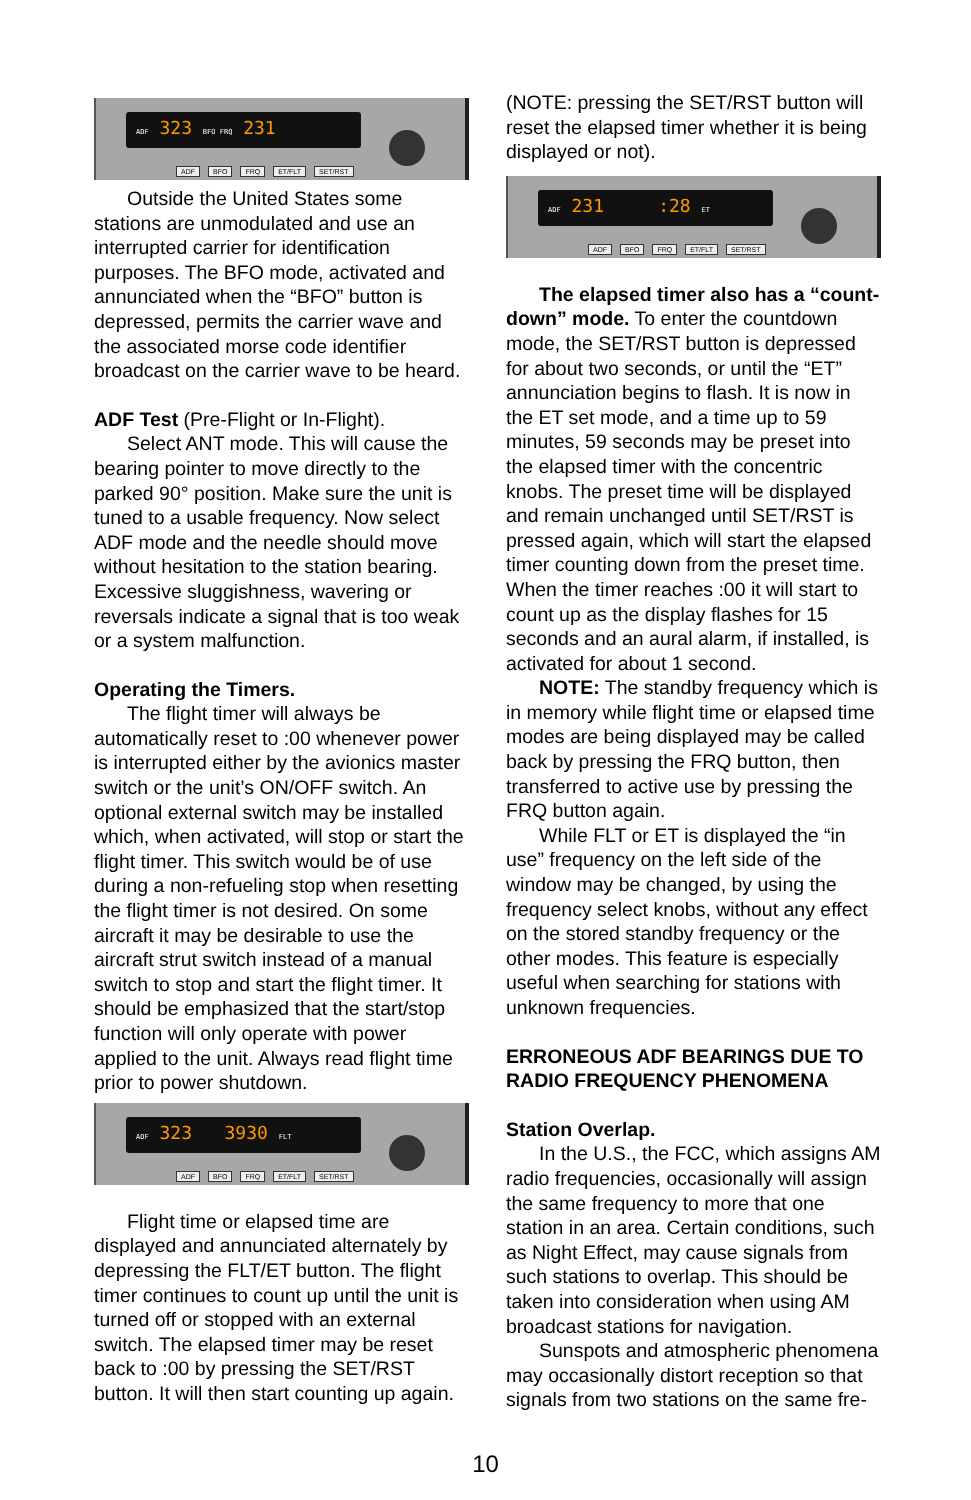ADF 323 BFO FRQ 231
ADF BFO FRQ ET/FLT SET/RST
Outside the United States some stations are unmodulated and use an interrupted carrier for identification purposes. The BFO mode, activated and annunciated when the “BFO” button is depressed, permits the carrier wave and the associated morse code identifier broadcast on the carrier wave to be heard.
ADF Test (Pre-Flight or In-Flight).
Select ANT mode. This will cause the bearing pointer to move directly to the parked 90° position. Make sure the unit is tuned to a usable frequency. Now select ADF mode and the needle should move without hesitation to the station bearing. Excessive sluggishness, wavering or reversals indicate a signal that is too weak or a system malfunction.
Operating the Timers.
The flight timer will always be automatically reset to :00 whenever power is interrupted either by the avionics master switch or the unit’s ON/OFF switch. An optional external switch may be installed which, when activated, will stop or start the flight timer. This switch would be of use during a non-refueling stop when resetting the flight timer is not desired. On some aircraft it may be desirable to use the aircraft strut switch instead of a manual switch to stop and start the flight timer. It should be emphasized that the start/stop function will only operate with power applied to the unit. Always read flight time prior to power shutdown.
ADF 323 3930 FLT
ADF BFO FRQ ET/FLT SET/RST
Flight time or elapsed time are displayed and annunciated alternately by depressing the FLT/ET button. The flight timer continues to count up until the unit is turned off or stopped with an external switch. The elapsed timer may be reset back to :00 by pressing the SET/RST button. It will then start counting up again.
(NOTE: pressing the SET/RST button will reset the elapsed timer whether it is being displayed or not).
ADF 231 :28 ET
ADF BFO FRQ ET/FLT SET/RST
The elapsed timer also has a “count-down” mode. To enter the countdown mode, the SET/RST button is depressed for about two seconds, or until the “ET” annunciation begins to flash. It is now in the ET set mode, and a time up to 59 minutes, 59 seconds may be preset into the elapsed timer with the concentric knobs. The preset time will be displayed and remain unchanged until SET/RST is pressed again, which will start the elapsed timer counting down from the preset time. When the timer reaches :00 it will start to count up as the display flashes for 15 seconds and an aural alarm, if installed, is activated for about 1 second.
NOTE: The standby frequency which is in memory while flight time or elapsed time modes are being displayed may be called back by pressing the FRQ button, then transferred to active use by pressing the FRQ button again.
While FLT or ET is displayed the “in use” frequency on the left side of the window may be changed, by using the frequency select knobs, without any effect on the stored standby frequency or the other modes. This feature is especially useful when searching for stations with unknown frequencies.
ERRONEOUS ADF BEARINGS DUE TO RADIO FREQUENCY PHENOMENA
Station Overlap.
In the U.S., the FCC, which assigns AM radio frequencies, occasionally will assign the same frequency to more that one station in an area. Certain conditions, such as Night Effect, may cause signals from such stations to overlap. This should be taken into consideration when using AM broadcast stations for navigation.
Sunspots and atmospheric phenomena may occasionally distort reception so that signals from two stations on the same fre-
10